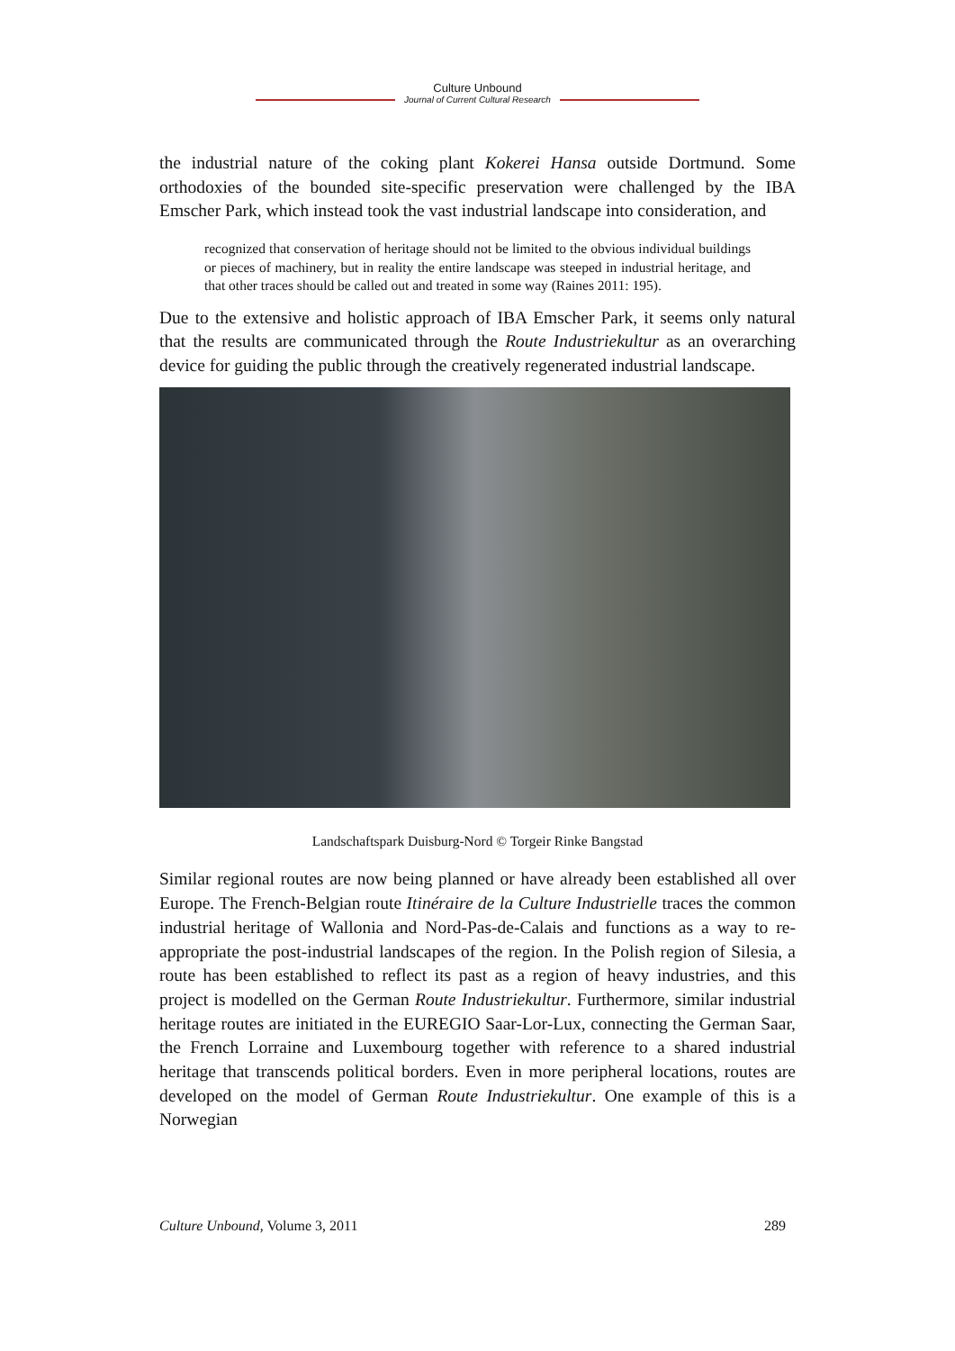Culture Unbound
Journal of Current Cultural Research
the industrial nature of the coking plant Kokerei Hansa outside Dortmund. Some orthodoxies of the bounded site-specific preservation were challenged by the IBA Emscher Park, which instead took the vast industrial landscape into consideration, and
recognized that conservation of heritage should not be limited to the obvious individual buildings or pieces of machinery, but in reality the entire landscape was steeped in industrial heritage, and that other traces should be called out and treated in some way (Raines 2011: 195).
Due to the extensive and holistic approach of IBA Emscher Park, it seems only natural that the results are communicated through the Route Industriekultur as an overarching device for guiding the public through the creatively regenerated industrial landscape.
Landschaftspark Duisburg-Nord © Torgeir Rinke Bangstad
Similar regional routes are now being planned or have already been established all over Europe. The French-Belgian route Itinéraire de la Culture Industrielle traces the common industrial heritage of Wallonia and Nord-Pas-de-Calais and functions as a way to re-appropriate the post-industrial landscapes of the region. In the Polish region of Silesia, a route has been established to reflect its past as a region of heavy industries, and this project is modelled on the German Route Industriekultur. Furthermore, similar industrial heritage routes are initiated in the EUREGIO Saar-Lor-Lux, connecting the German Saar, the French Lorraine and Luxembourg together with reference to a shared industrial heritage that transcends political borders. Even in more peripheral locations, routes are developed on the model of German Route Industriekultur. One example of this is a Norwegian
Culture Unbound, Volume 3, 2011 289